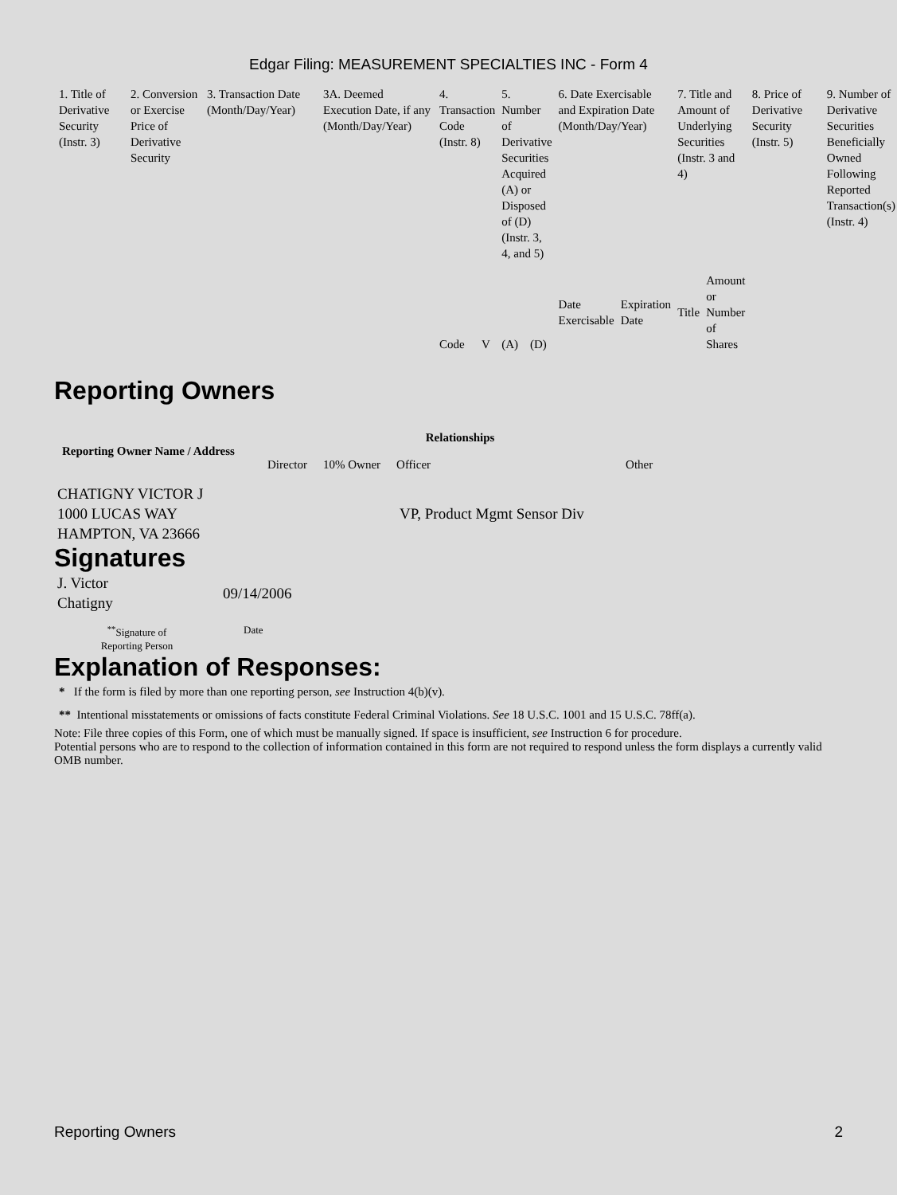Edgar Filing: MEASUREMENT SPECIALTIES INC - Form 4
| 1. Title of Derivative Security (Instr. 3) | 2. Conversion or Exercise Price of Derivative Security | 3. Transaction Date (Month/Day/Year) | 3A. Deemed Execution Date, if any (Month/Day/Year) | 4. Transaction Code (Instr. 8) | | 5. Number of Derivative Securities Acquired (A) or Disposed of (D) (Instr. 3, 4, and 5) | | 6. Date Exercisable and Expiration Date (Month/Day/Year) | | 7. Title and Amount of Underlying Securities (Instr. 3 and 4) | | 8. Price of Derivative Security (Instr. 5) | 9. Number of Derivative Securities Beneficially Owned Following Reported Transaction(s) (Instr. 4) |
| | | | | Code | V | (A) | (D) | Date Exercisable | Expiration Date | Title | Amount or Number of Shares | | |
Reporting Owners
| Reporting Owner Name / Address | Relationships | | | |
| --- | --- | --- | --- | --- |
| | Director | 10% Owner | Officer | Other |
| CHATIGNY VICTOR J 1000 LUCAS WAY HAMPTON, VA 23666 | | | VP, Product Mgmt Sensor Div | |
Signatures
| J. Victor Chatigny | 09/14/2006 |
| <sup>**</sup> Signature of Reporting Person | Date |
Explanation of Responses:
* If the form is filed by more than one reporting person, see Instruction 4(b)(v).
** Intentional misstatements or omissions of facts constitute Federal Criminal Violations. See 18 U.S.C. 1001 and 15 U.S.C. 78ff(a).
Note: File three copies of this Form, one of which must be manually signed. If space is insufficient, see Instruction 6 for procedure.
Potential persons who are to respond to the collection of information contained in this form are not required to respond unless the form displays a currently valid OMB number.
Reporting Owners 2